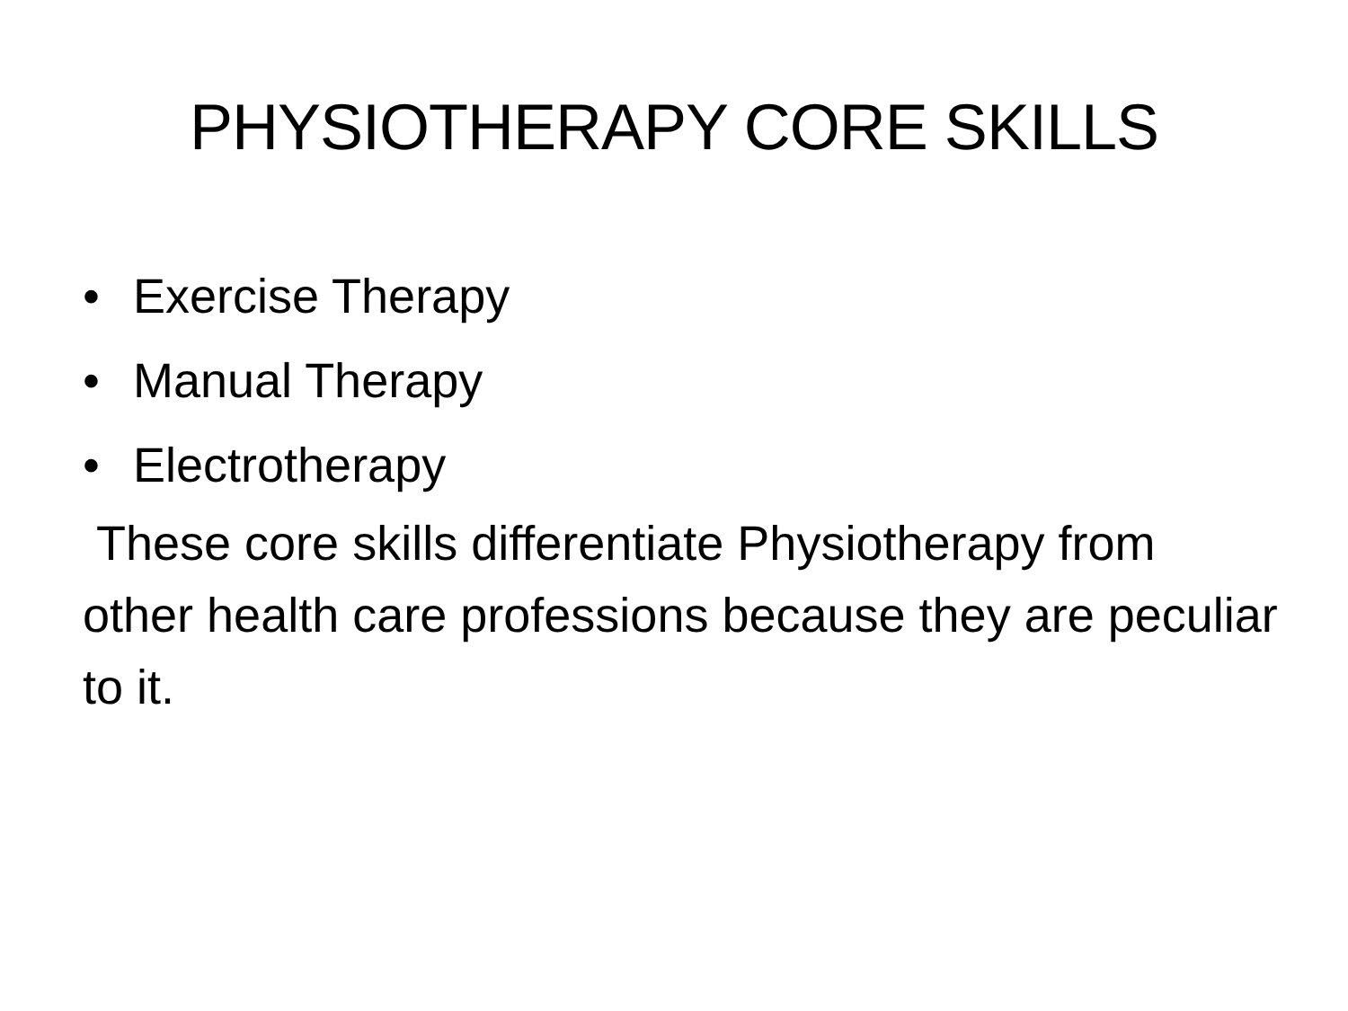PHYSIOTHERAPY CORE SKILLS
• Exercise Therapy
• Manual Therapy
• Electrotherapy
These core skills differentiate Physiotherapy from other health care professions because they are peculiar to it.